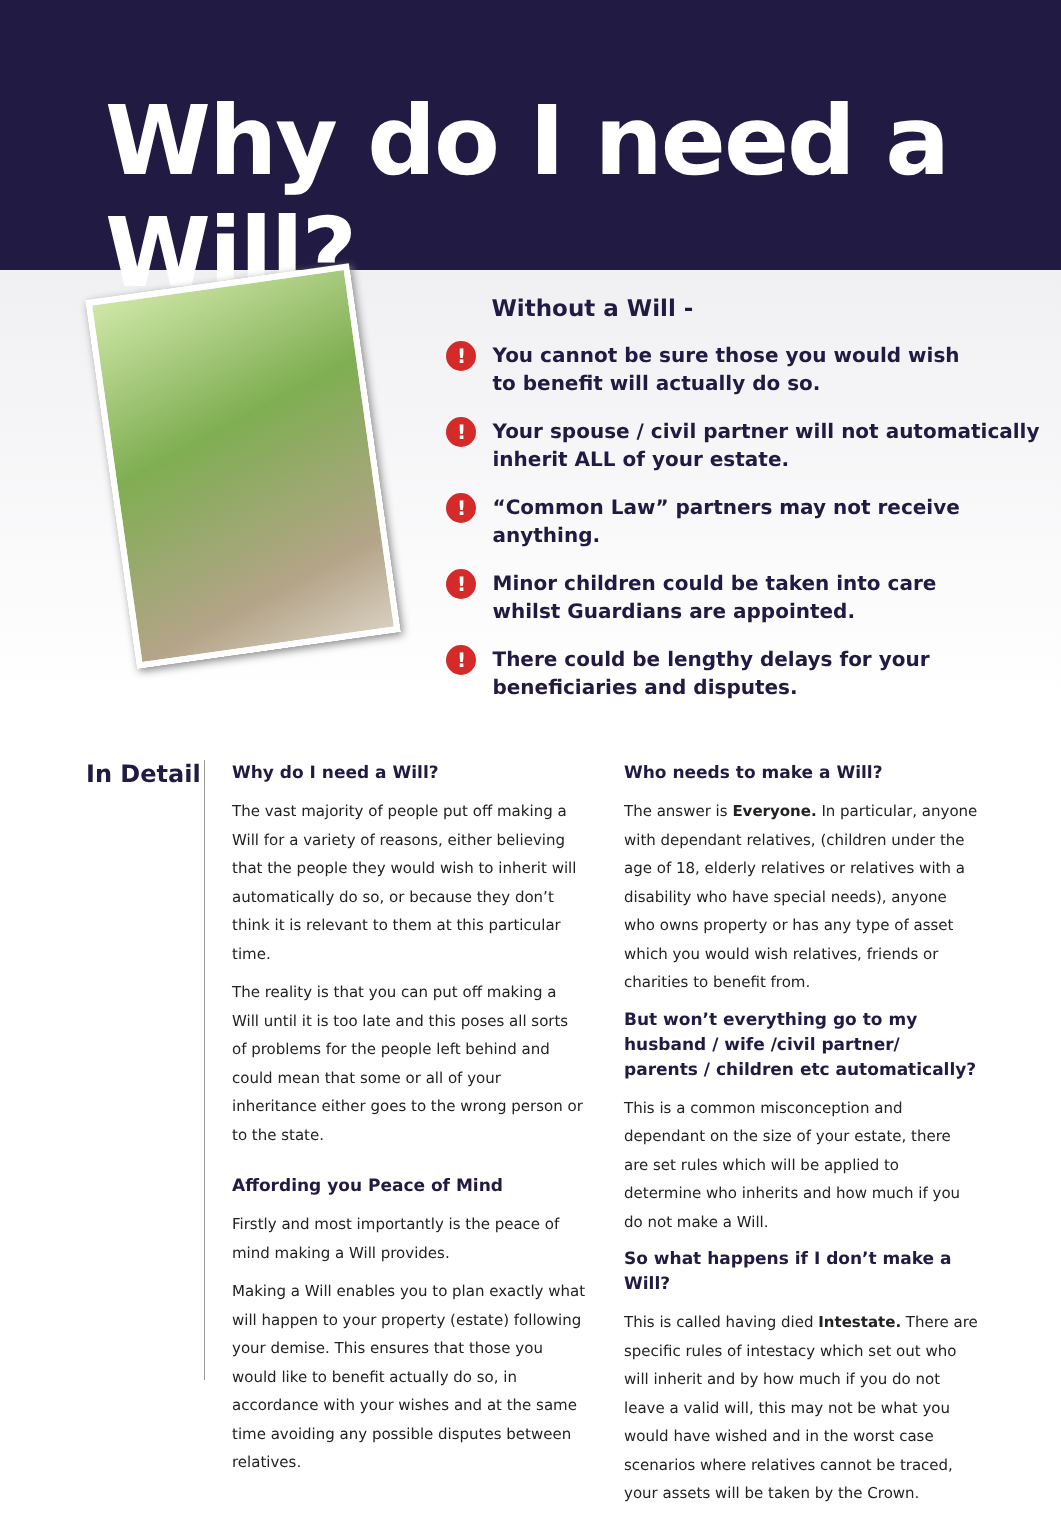Why do I need a Will?
Without a Will -
! You cannot be sure those you would wish
to benefit will actually do so.
! Your spouse / civil partner will not automatically
inherit ALL of your estate.
! “Common Law” partners may not receive anything.
! Minor children could be taken into care
whilst Guardians are appointed.
! There could be lengthy delays for your
beneficiaries and disputes.
In Detail
Why do I need a Will?
The vast majority of people put off making a Will for a variety of reasons, either believing that the people they would wish to inherit will automatically do so, or because they don’t think it is relevant to them at this particular time.
The reality is that you can put off making a Will until it is too late and this poses all sorts of problems for the people left behind and could mean that some or all of your inheritance either goes to the wrong person or to the state.
Affording you Peace of Mind
Firstly and most importantly is the peace of mind making a Will provides.
Making a Will enables you to plan exactly what will happen to your property (estate) following your demise. This ensures that those you would like to benefit actually do so, in accordance with your wishes and at the same time avoiding any possible disputes between relatives.
Who needs to make a Will?
The answer is Everyone. In particular, anyone with dependant relatives, (children under the age of 18, elderly relatives or relatives with a disability who have special needs), anyone who owns property or has any type of asset which you would wish relatives, friends or charities to benefit from.
But won’t everything go to my husband / wife /civil partner/ parents / children etc automatically?
This is a common misconception and dependant on the size of your estate, there are set rules which will be applied to determine who inherits and how much if you do not make a Will.
So what happens if I don’t make a Will?
This is called having died Intestate. There are specific rules of intestacy which set out who will inherit and by how much if you do not leave a valid will, this may not be what you would have wished and in the worst case scenarios where relatives cannot be traced, your assets will be taken by the Crown.